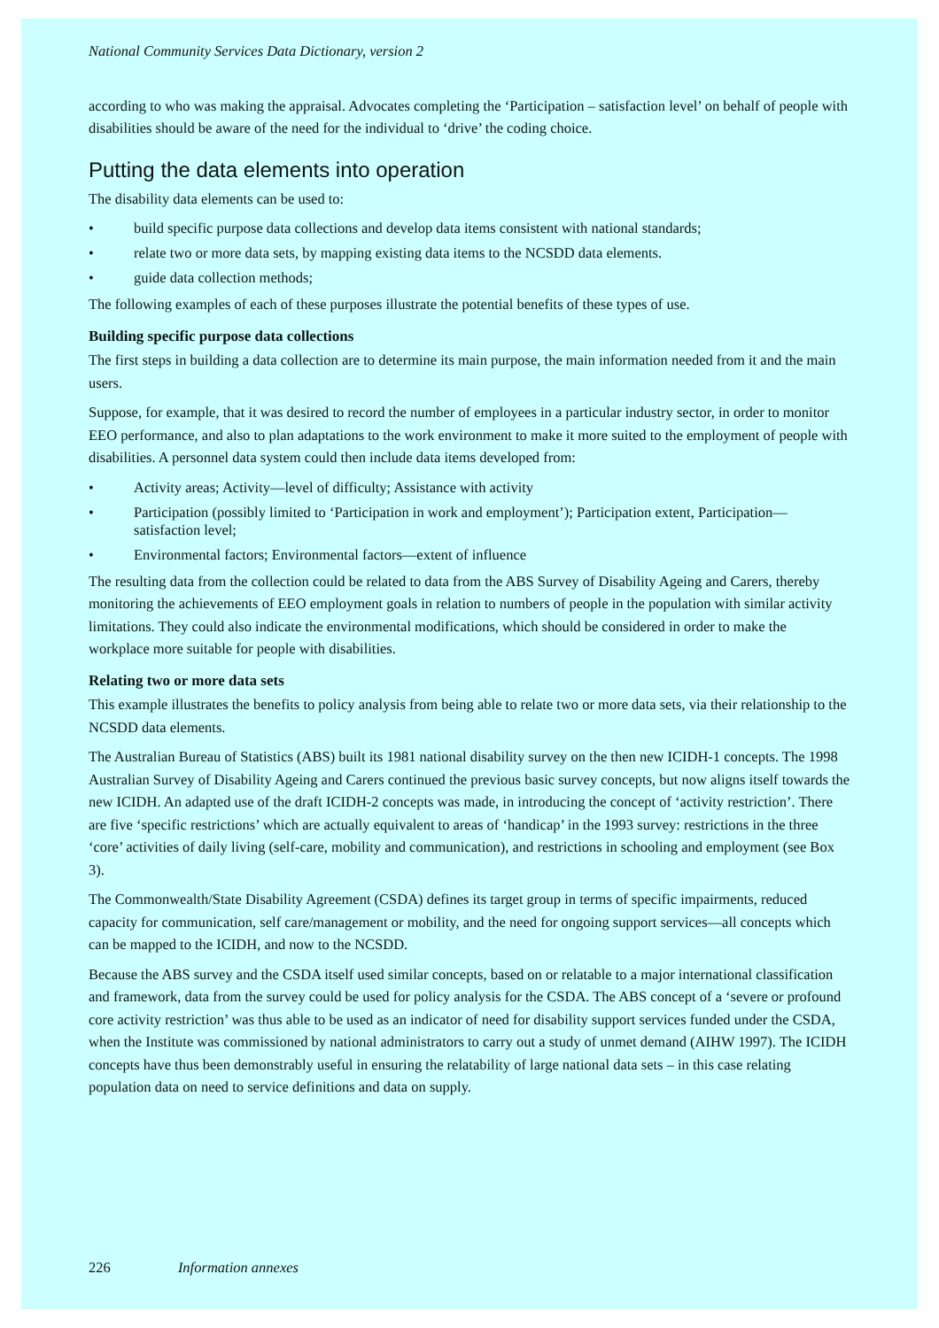National Community Services Data Dictionary, version 2
according to who was making the appraisal. Advocates completing the ‘Participation – satisfaction level’ on behalf of people with disabilities should be aware of the need for the individual to ‘drive’ the coding choice.
Putting the data elements into operation
The disability data elements can be used to:
• build specific purpose data collections and develop data items consistent with national standards;
• relate two or more data sets, by mapping existing data items to the NCSDD data elements.
• guide data collection methods;
The following examples of each of these purposes illustrate the potential benefits of these types of use.
Building specific purpose data collections
The first steps in building a data collection are to determine its main purpose, the main information needed from it and the main users.
Suppose, for example, that it was desired to record the number of employees in a particular industry sector, in order to monitor EEO performance, and also to plan adaptations to the work environment to make it more suited to the employment of people with disabilities. A personnel data system could then include data items developed from:
• Activity areas; Activity—level of difficulty; Assistance with activity
• Participation (possibly limited to ‘Participation in work and employment’); Participation extent, Participation—satisfaction level;
• Environmental factors; Environmental factors—extent of influence
The resulting data from the collection could be related to data from the ABS Survey of Disability Ageing and Carers, thereby monitoring the achievements of EEO employment goals in relation to numbers of people in the population with similar activity limitations. They could also indicate the environmental modifications, which should be considered in order to make the workplace more suitable for people with disabilities.
Relating two or more data sets
This example illustrates the benefits to policy analysis from being able to relate two or more data sets, via their relationship to the NCSDD data elements.
The Australian Bureau of Statistics (ABS) built its 1981 national disability survey on the then new ICIDH-1 concepts. The 1998 Australian Survey of Disability Ageing and Carers continued the previous basic survey concepts, but now aligns itself towards the new ICIDH. An adapted use of the draft ICIDH-2 concepts was made, in introducing the concept of ‘activity restriction’. There are five ‘specific restrictions’ which are actually equivalent to areas of ‘handicap’ in the 1993 survey: restrictions in the three ‘core’ activities of daily living (self-care, mobility and communication), and restrictions in schooling and employment (see Box 3).
The Commonwealth/State Disability Agreement (CSDA) defines its target group in terms of specific impairments, reduced capacity for communication, self care/management or mobility, and the need for ongoing support services—all concepts which can be mapped to the ICIDH, and now to the NCSDD.
Because the ABS survey and the CSDA itself used similar concepts, based on or relatable to a major international classification and framework, data from the survey could be used for policy analysis for the CSDA. The ABS concept of a ‘severe or profound core activity restriction’ was thus able to be used as an indicator of need for disability support services funded under the CSDA, when the Institute was commissioned by national administrators to carry out a study of unmet demand (AIHW 1997). The ICIDH concepts have thus been demonstrably useful in ensuring the relatability of large national data sets – in this case relating population data on need to service definitions and data on supply.
226 Information annexes